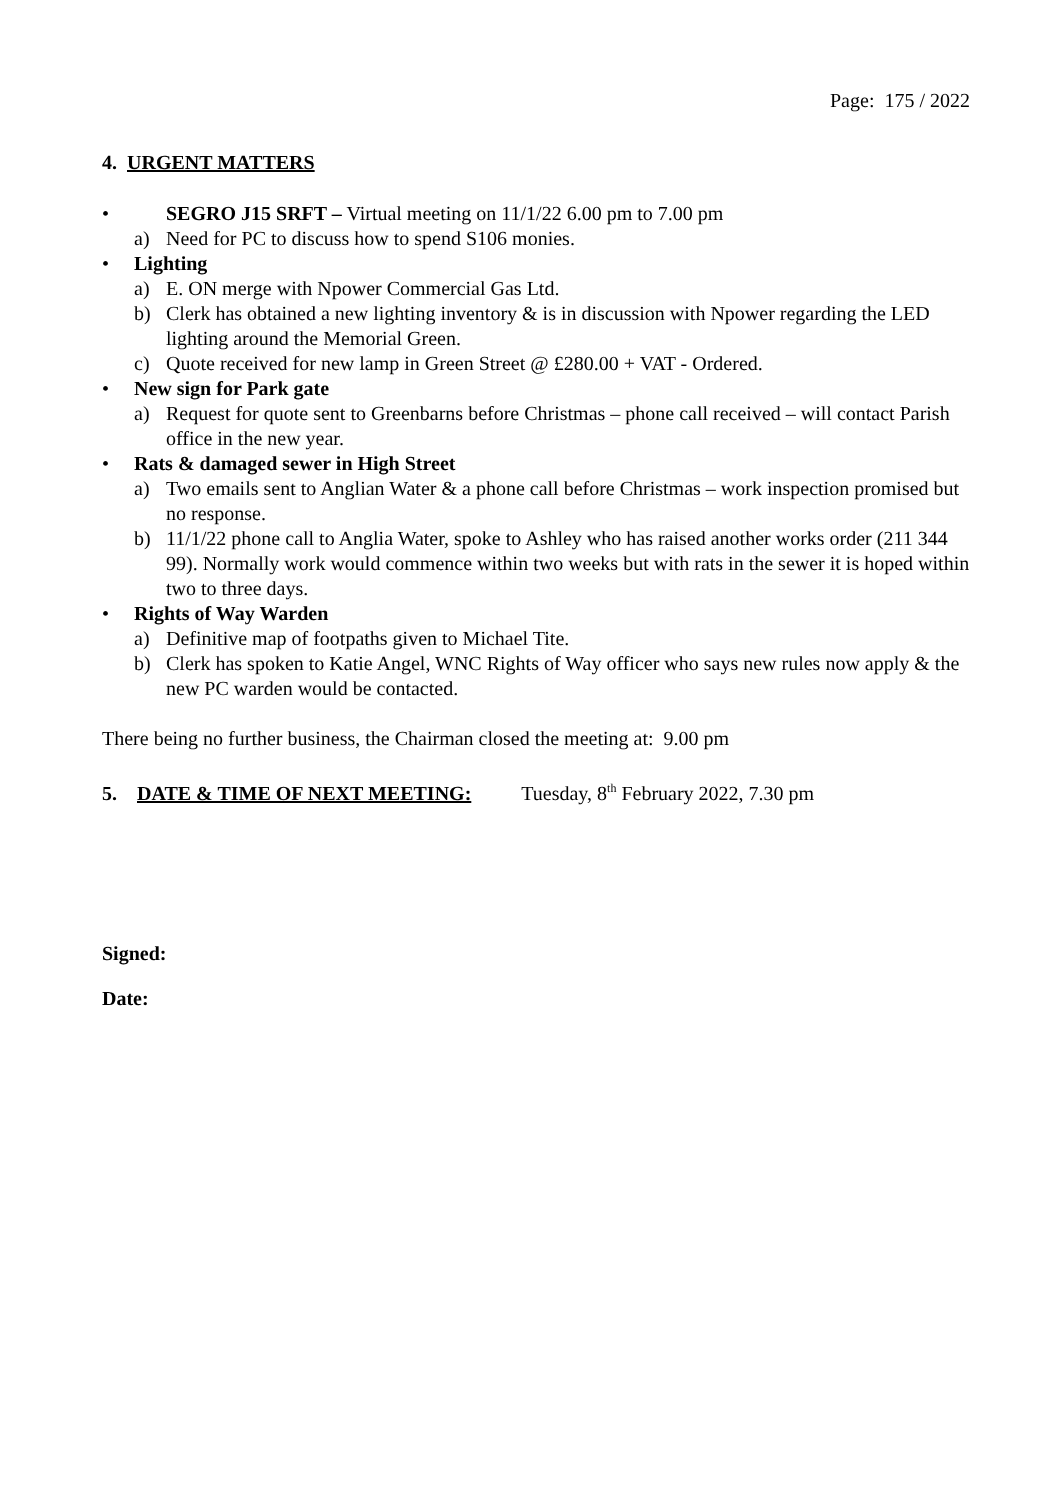Page: 175 / 2022
4. URGENT MATTERS
• SEGRO J15 SRFT – Virtual meeting on 11/1/22 6.00 pm to 7.00 pm
a) Need for PC to discuss how to spend S106 monies.
• Lighting
a) E. ON merge with Npower Commercial Gas Ltd.
b) Clerk has obtained a new lighting inventory & is in discussion with Npower regarding the LED lighting around the Memorial Green.
c) Quote received for new lamp in Green Street @ £280.00 + VAT - Ordered.
• New sign for Park gate
a) Request for quote sent to Greenbarns before Christmas – phone call received – will contact Parish office in the new year.
• Rats & damaged sewer in High Street
a) Two emails sent to Anglian Water & a phone call before Christmas – work inspection promised but no response.
b) 11/1/22 phone call to Anglia Water, spoke to Ashley who has raised another works order (211 344 99). Normally work would commence within two weeks but with rats in the sewer it is hoped within two to three days.
• Rights of Way Warden
a) Definitive map of footpaths given to Michael Tite.
b) Clerk has spoken to Katie Angel, WNC Rights of Way officer who says new rules now apply & the new PC warden would be contacted.
There being no further business, the Chairman closed the meeting at: 9.00 pm
5. DATE & TIME OF NEXT MEETING: Tuesday, 8<sup>th</sup> February 2022, 7.30 pm
Signed:
Date: